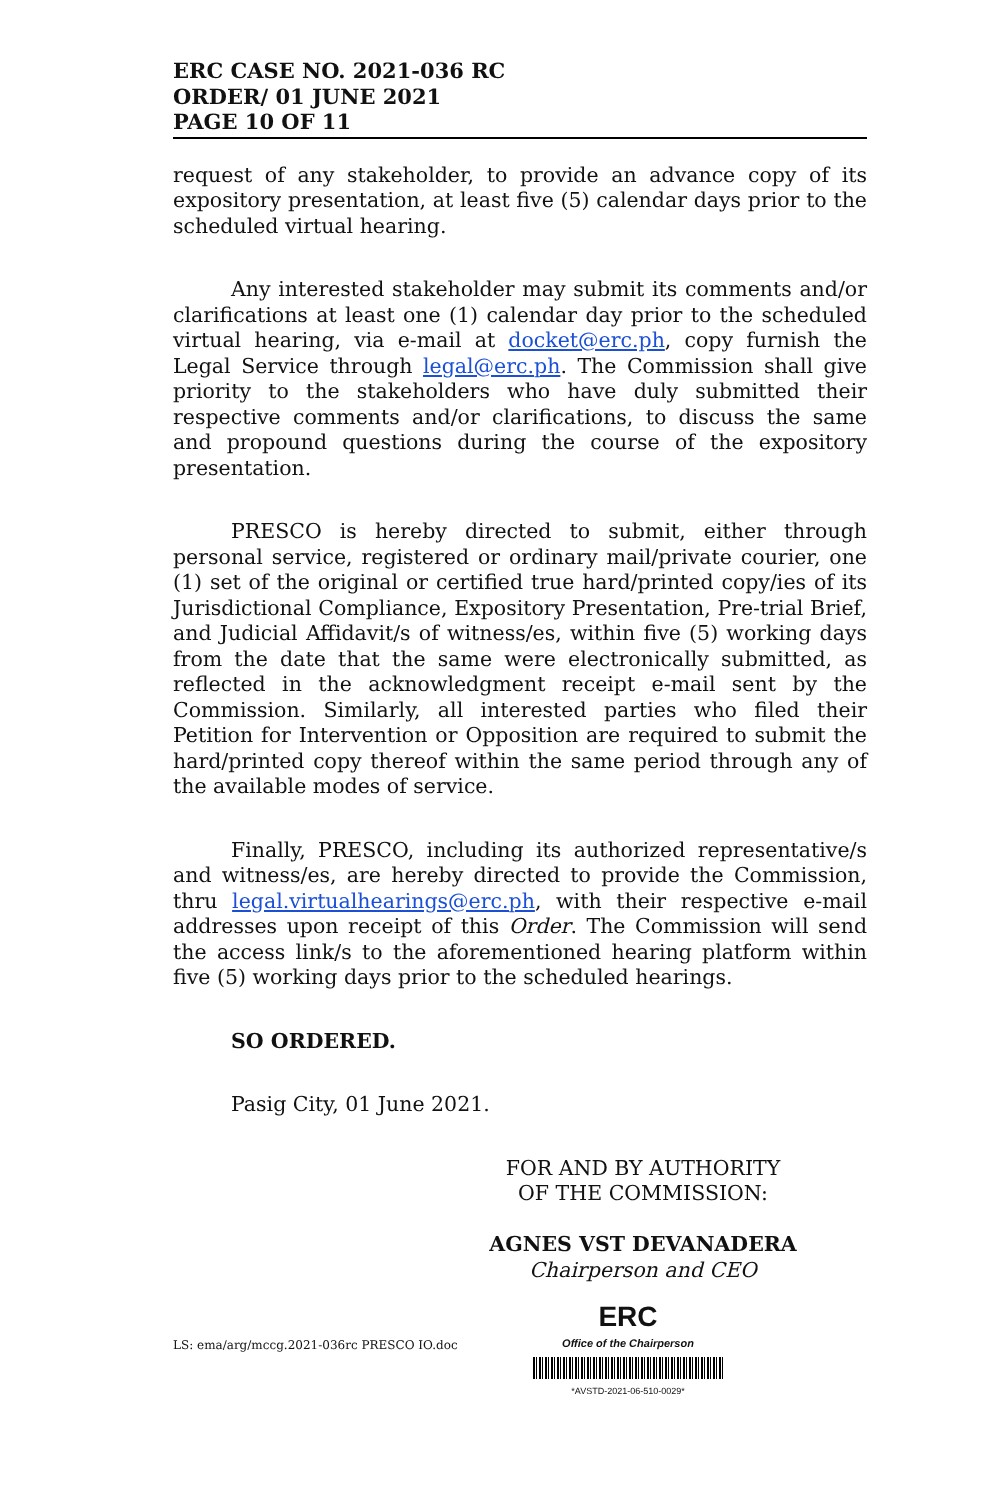ERC CASE NO. 2021-036 RC
ORDER/ 01 JUNE 2021
PAGE 10 OF 11
request of any stakeholder, to provide an advance copy of its expository presentation, at least five (5) calendar days prior to the scheduled virtual hearing.
Any interested stakeholder may submit its comments and/or clarifications at least one (1) calendar day prior to the scheduled virtual hearing, via e-mail at docket@erc.ph, copy furnish the Legal Service through legal@erc.ph. The Commission shall give priority to the stakeholders who have duly submitted their respective comments and/or clarifications, to discuss the same and propound questions during the course of the expository presentation.
PRESCO is hereby directed to submit, either through personal service, registered or ordinary mail/private courier, one (1) set of the original or certified true hard/printed copy/ies of its Jurisdictional Compliance, Expository Presentation, Pre-trial Brief, and Judicial Affidavit/s of witness/es, within five (5) working days from the date that the same were electronically submitted, as reflected in the acknowledgment receipt e-mail sent by the Commission. Similarly, all interested parties who filed their Petition for Intervention or Opposition are required to submit the hard/printed copy thereof within the same period through any of the available modes of service.
Finally, PRESCO, including its authorized representative/s and witness/es, are hereby directed to provide the Commission, thru legal.virtualhearings@erc.ph, with their respective e-mail addresses upon receipt of this Order. The Commission will send the access link/s to the aforementioned hearing platform within five (5) working days prior to the scheduled hearings.
SO ORDERED.
Pasig City, 01 June 2021.
FOR AND BY AUTHORITY
OF THE COMMISSION:
AGNES VST DEVANADERA
Chairperson and CEO
LS: ema/arg/mccg.2021-036rc PRESCO IO.doc
ERC
Office of the Chairperson
*AVSTD-2021-06-510-0029*